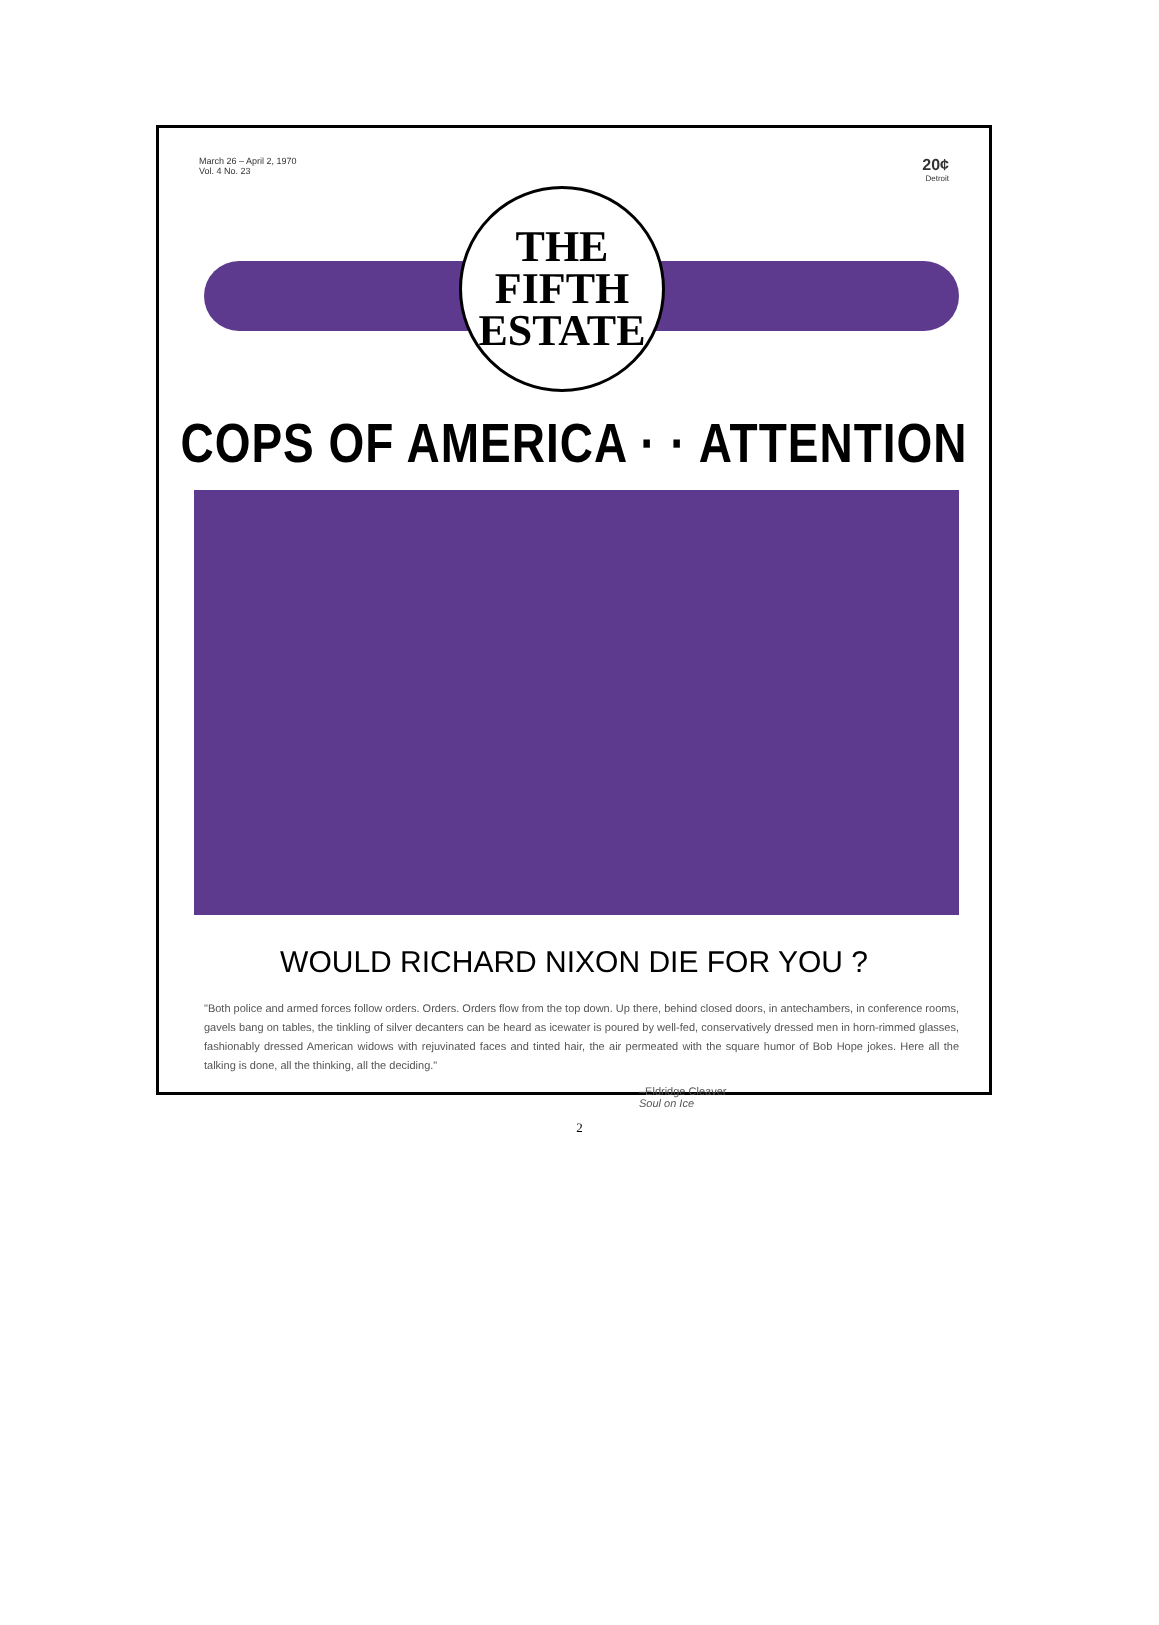March 26 – April 2, 1970
Vol. 4 No. 23
20¢
Detroit
THE
FIFTH
ESTATE
COPS OF AMERICA · · ATTENTION
WOULD RICHARD NIXON DIE FOR YOU ?
"Both police and armed forces follow orders. Orders. Orders flow from the top down. Up there, behind closed doors, in antechambers, in conference rooms, gavels bang on tables, the tinkling of silver decanters can be heard as icewater is poured by well-fed, conservatively dressed men in horn-rimmed glasses, fashionably dressed American widows with rejuvinated faces and tinted hair, the air permeated with the square humor of Bob Hope jokes. Here all the talking is done, all the thinking, all the deciding."
–Eldridge Cleaver
Soul on Ice
2